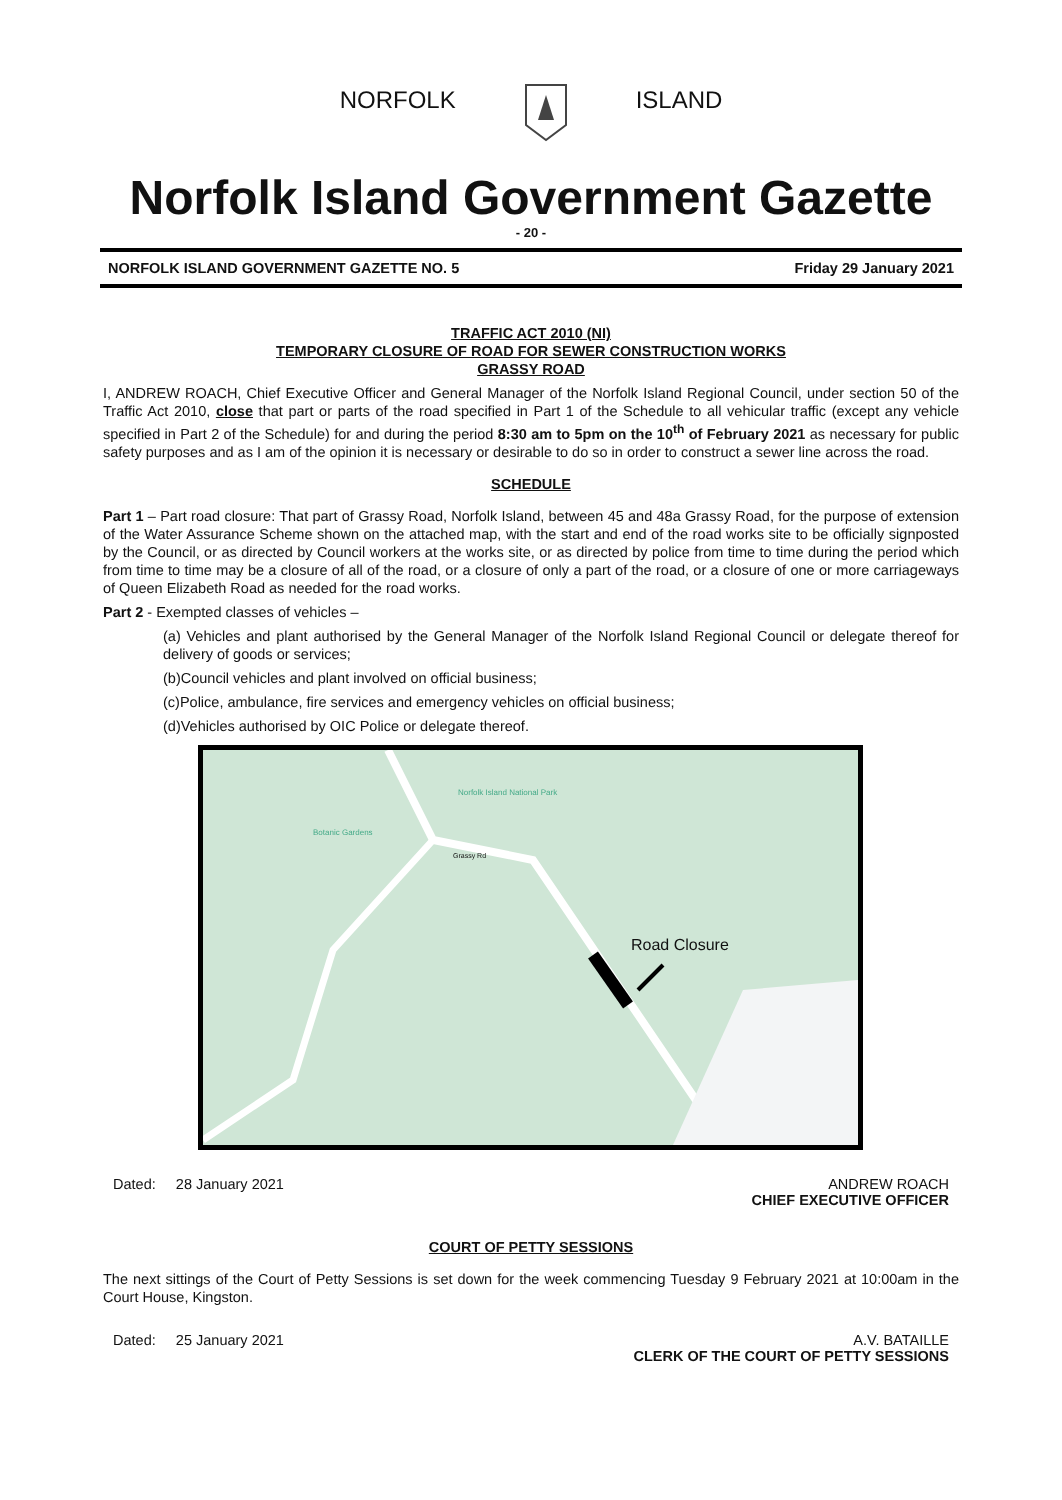NORFOLK ISLAND
Norfolk Island Government Gazette
- 20 -
NORFOLK ISLAND GOVERNMENT GAZETTE NO. 5 Friday 29 January 2021
TRAFFIC ACT 2010 (NI)
TEMPORARY CLOSURE OF ROAD FOR SEWER CONSTRUCTION WORKS
GRASSY ROAD
I, ANDREW ROACH, Chief Executive Officer and General Manager of the Norfolk Island Regional Council, under section 50 of the Traffic Act 2010, close that part or parts of the road specified in Part 1 of the Schedule to all vehicular traffic (except any vehicle specified in Part 2 of the Schedule) for and during the period 8:30 am to 5pm on the 10<sup>th</sup> of February 2021 as necessary for public safety purposes and as I am of the opinion it is necessary or desirable to do so in order to construct a sewer line across the road.
SCHEDULE
Part 1 – Part road closure: That part of Grassy Road, Norfolk Island, between 45 and 48a Grassy Road, for the purpose of extension of the Water Assurance Scheme shown on the attached map, with the start and end of the road works site to be officially signposted by the Council, or as directed by Council workers at the works site, or as directed by police from time to time during the period which from time to time may be a closure of all of the road, or a closure of only a part of the road, or a closure of one or more carriageways of Queen Elizabeth Road as needed for the road works.
Part 2 - Exempted classes of vehicles –
(a) Vehicles and plant authorised by the General Manager of the Norfolk Island Regional Council or delegate thereof for delivery of goods or services;
(b)Council vehicles and plant involved on official business;
(c)Police, ambulance, fire services and emergency vehicles on official business;
(d)Vehicles authorised by OIC Police or delegate thereof.
Norfolk Island National Park
Botanic Gardens
Grassy Rd
Road Closure
Dated: 28 January 2021 ANDREW ROACH
CHIEF EXECUTIVE OFFICER
COURT OF PETTY SESSIONS
The next sittings of the Court of Petty Sessions is set down for the week commencing Tuesday 9 February 2021 at 10:00am in the Court House, Kingston.
Dated: 25 January 2021 A.V. BATAILLE
CLERK OF THE COURT OF PETTY SESSIONS